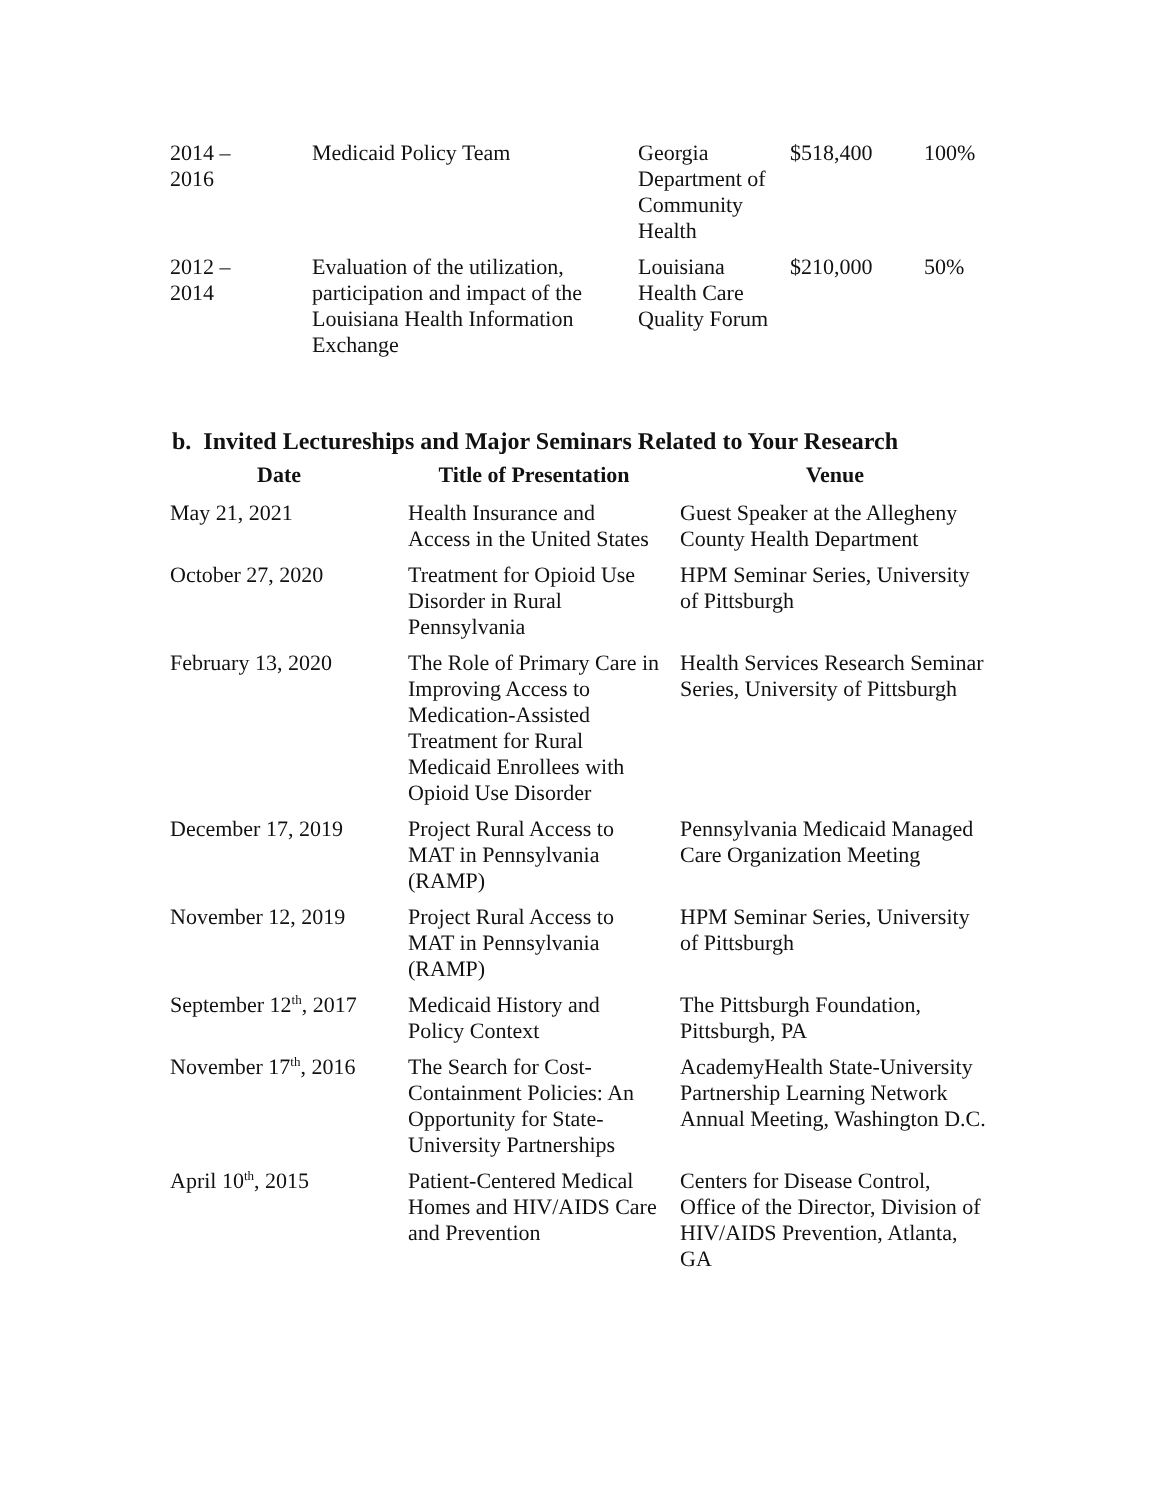| 2014 – 2016 | Medicaid Policy Team | Georgia Department of Community Health | $518,400 | 100% |
| 2012 – 2014 | Evaluation of the utilization, participation and impact of the Louisiana Health Information Exchange | Louisiana Health Care Quality Forum | $210,000 | 50% |
b. Invited Lectureships and Major Seminars Related to Your Research
| Date | Title of Presentation | Venue |
| --- | --- | --- |
| May 21, 2021 | Health Insurance and Access in the United States | Guest Speaker at the Allegheny County Health Department |
| October 27, 2020 | Treatment for Opioid Use Disorder in Rural Pennsylvania | HPM Seminar Series, University of Pittsburgh |
| February 13, 2020 | The Role of Primary Care in Improving Access to Medication-Assisted Treatment for Rural Medicaid Enrollees with Opioid Use Disorder | Health Services Research Seminar Series, University of Pittsburgh |
| December 17, 2019 | Project Rural Access to MAT in Pennsylvania (RAMP) | Pennsylvania Medicaid Managed Care Organization Meeting |
| November 12, 2019 | Project Rural Access to MAT in Pennsylvania (RAMP) | HPM Seminar Series, University of Pittsburgh |
| September 12<sup>th</sup>, 2017 | Medicaid History and Policy Context | The Pittsburgh Foundation, Pittsburgh, PA |
| November 17<sup>th</sup>, 2016 | The Search for Cost-Containment Policies: An Opportunity for State-University Partnerships | AcademyHealth State-University Partnership Learning Network Annual Meeting, Washington D.C. |
| April 10<sup>th</sup>, 2015 | Patient-Centered Medical Homes and HIV/AIDS Care and Prevention | Centers for Disease Control, Office of the Director, Division of HIV/AIDS Prevention, Atlanta, GA |